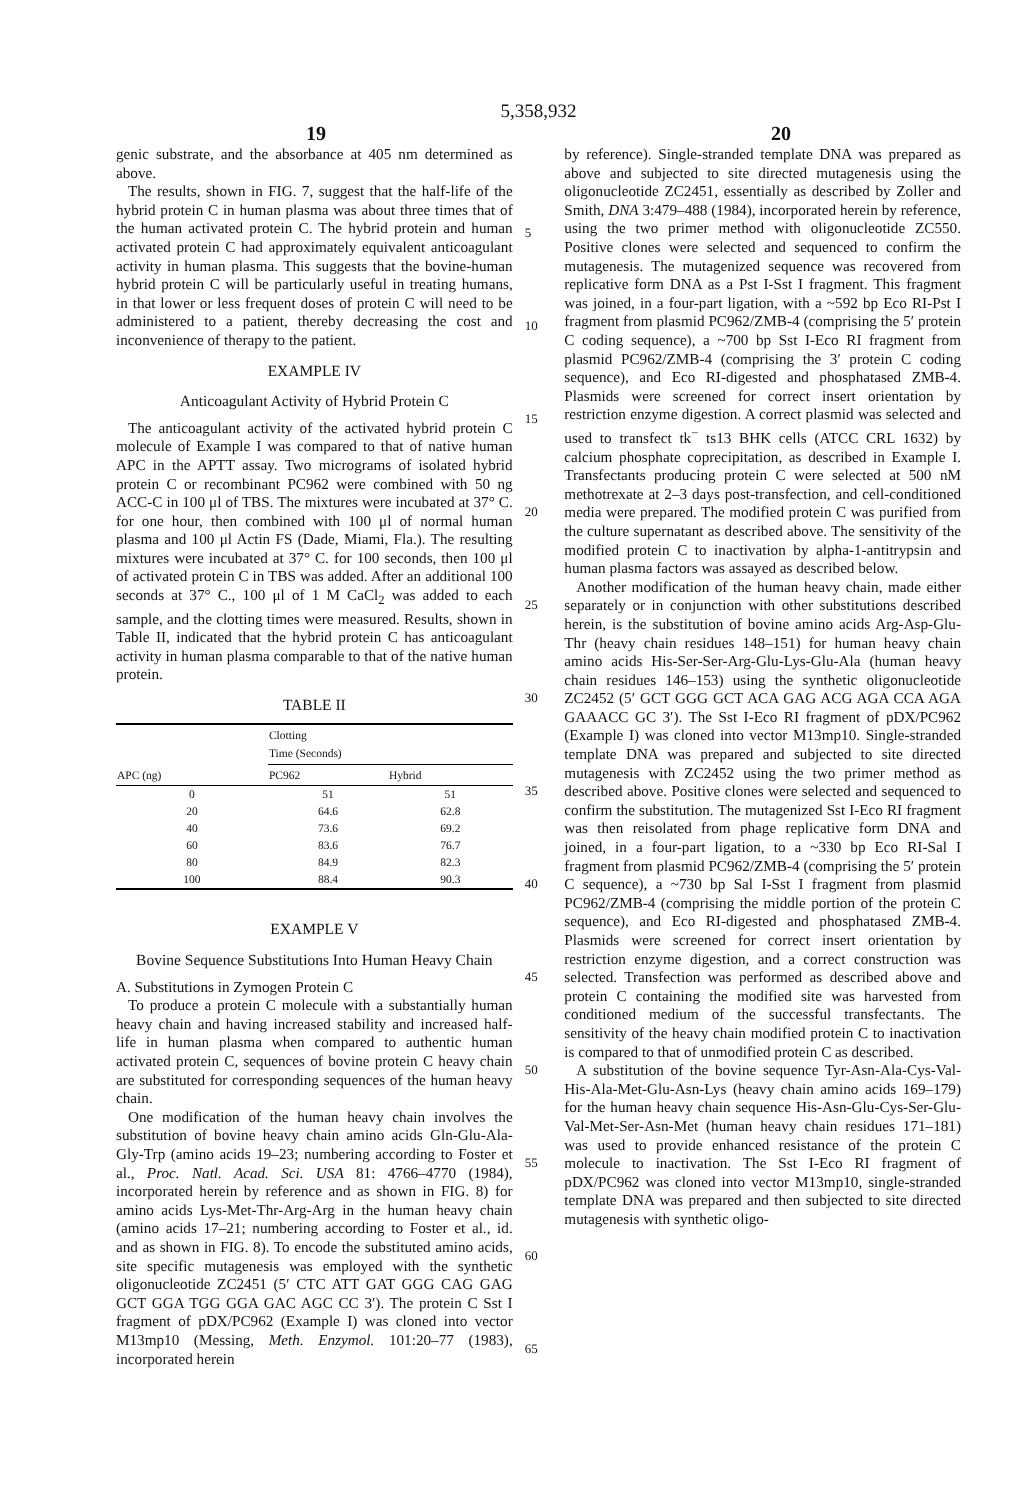5,358,932
19 20
genic substrate, and the absorbance at 405 nm determined as above.
The results, shown in FIG. 7, suggest that the half-life of the hybrid protein C in human plasma was about three times that of the human activated protein C. The hybrid protein and human activated protein C had approximately equivalent anticoagulant activity in human plasma. This suggests that the bovine-human hybrid protein C will be particularly useful in treating humans, in that lower or less frequent doses of protein C will need to be administered to a patient, thereby decreasing the cost and inconvenience of therapy to the patient.
EXAMPLE IV
Anticoagulant Activity of Hybrid Protein C
The anticoagulant activity of the activated hybrid protein C molecule of Example I was compared to that of native human APC in the APTT assay. Two micrograms of isolated hybrid protein C or recombinant PC962 were combined with 50 ng ACC-C in 100 μl of TBS. The mixtures were incubated at 37° C. for one hour, then combined with 100 μl of normal human plasma and 100 μl Actin FS (Dade, Miami, Fla.). The resulting mixtures were incubated at 37° C. for 100 seconds, then 100 μl of activated protein C in TBS was added. After an additional 100 seconds at 37° C., 100 μl of 1 M CaCl<sub>2</sub> was added to each sample, and the clotting times were measured. Results, shown in Table II, indicated that the hybrid protein C has anticoagulant activity in human plasma comparable to that of the native human protein.
TABLE II
| APC (ng) | Clotting Time (Seconds) | |
| --- | --- | --- |
| | PC962 | Hybrid |
| 0 | 51 | 51 |
| 20 | 64.6 | 62.8 |
| 40 | 73.6 | 69.2 |
| 60 | 83.6 | 76.7 |
| 80 | 84.9 | 82.3 |
| 100 | 88.4 | 90.3 |
EXAMPLE V
Bovine Sequence Substitutions Into Human Heavy Chain
A. Substitutions in Zymogen Protein C
To produce a protein C molecule with a substantially human heavy chain and having increased stability and increased half-life in human plasma when compared to authentic human activated protein C, sequences of bovine protein C heavy chain are substituted for corresponding sequences of the human heavy chain.
One modification of the human heavy chain involves the substitution of bovine heavy chain amino acids Gln-Glu-Ala-Gly-Trp (amino acids 19–23; numbering according to Foster et al., Proc. Natl. Acad. Sci. USA 81: 4766–4770 (1984), incorporated herein by reference and as shown in FIG. 8) for amino acids Lys-Met-Thr-Arg-Arg in the human heavy chain (amino acids 17–21; numbering according to Foster et al., id. and as shown in FIG. 8). To encode the substituted amino acids, site specific mutagenesis was employed with the synthetic oligonucleotide ZC2451 (5′ CTC ATT GAT GGG CAG GAG GCT GGA TGG GGA GAC AGC CC 3′). The protein C Sst I fragment of pDX/PC962 (Example I) was cloned into vector M13mp10 (Messing, Meth. Enzymol. 101:20–77 (1983), incorporated herein
5
10
15
20
25
30
35
40
45
50
55
60
65
by reference). Single-stranded template DNA was prepared as above and subjected to site directed mutagenesis using the oligonucleotide ZC2451, essentially as described by Zoller and Smith, DNA 3:479–488 (1984), incorporated herein by reference, using the two primer method with oligonucleotide ZC550. Positive clones were selected and sequenced to confirm the mutagenesis. The mutagenized sequence was recovered from replicative form DNA as a Pst I-Sst I fragment. This fragment was joined, in a four-part ligation, with a ~592 bp Eco RI-Pst I fragment from plasmid PC962/ZMB-4 (comprising the 5′ protein C coding sequence), a ~700 bp Sst I-Eco RI fragment from plasmid PC962/ZMB-4 (comprising the 3′ protein C coding sequence), and Eco RI-digested and phosphatased ZMB-4. Plasmids were screened for correct insert orientation by restriction enzyme digestion. A correct plasmid was selected and used to transfect tk<sup>−</sup> ts13 BHK cells (ATCC CRL 1632) by calcium phosphate coprecipitation, as described in Example I. Transfectants producing protein C were selected at 500 nM methotrexate at 2–3 days post-transfection, and cell-conditioned media were prepared. The modified protein C was purified from the culture supernatant as described above. The sensitivity of the modified protein C to inactivation by alpha-1-antitrypsin and human plasma factors was assayed as described below.
Another modification of the human heavy chain, made either separately or in conjunction with other substitutions described herein, is the substitution of bovine amino acids Arg-Asp-Glu-Thr (heavy chain residues 148–151) for human heavy chain amino acids His-Ser-Ser-Arg-Glu-Lys-Glu-Ala (human heavy chain residues 146–153) using the synthetic oligonucleotide ZC2452 (5′ GCT GGG GCT ACA GAG ACG AGA CCA AGA GAAACC GC 3′). The Sst I-Eco RI fragment of pDX/PC962 (Example I) was cloned into vector M13mp10. Single-stranded template DNA was prepared and subjected to site directed mutagenesis with ZC2452 using the two primer method as described above. Positive clones were selected and sequenced to confirm the substitution. The mutagenized Sst I-Eco RI fragment was then reisolated from phage replicative form DNA and joined, in a four-part ligation, to a ~330 bp Eco RI-Sal I fragment from plasmid PC962/ZMB-4 (comprising the 5′ protein C sequence), a ~730 bp Sal I-Sst I fragment from plasmid PC962/ZMB-4 (comprising the middle portion of the protein C sequence), and Eco RI-digested and phosphatased ZMB-4. Plasmids were screened for correct insert orientation by restriction enzyme digestion, and a correct construction was selected. Transfection was performed as described above and protein C containing the modified site was harvested from conditioned medium of the successful transfectants. The sensitivity of the heavy chain modified protein C to inactivation is compared to that of unmodified protein C as described.
A substitution of the bovine sequence Tyr-Asn-Ala-Cys-Val-His-Ala-Met-Glu-Asn-Lys (heavy chain amino acids 169–179) for the human heavy chain sequence His-Asn-Glu-Cys-Ser-Glu-Val-Met-Ser-Asn-Met (human heavy chain residues 171–181) was used to provide enhanced resistance of the protein C molecule to inactivation. The Sst I-Eco RI fragment of pDX/PC962 was cloned into vector M13mp10, single-stranded template DNA was prepared and then subjected to site directed mutagenesis with synthetic oligo-